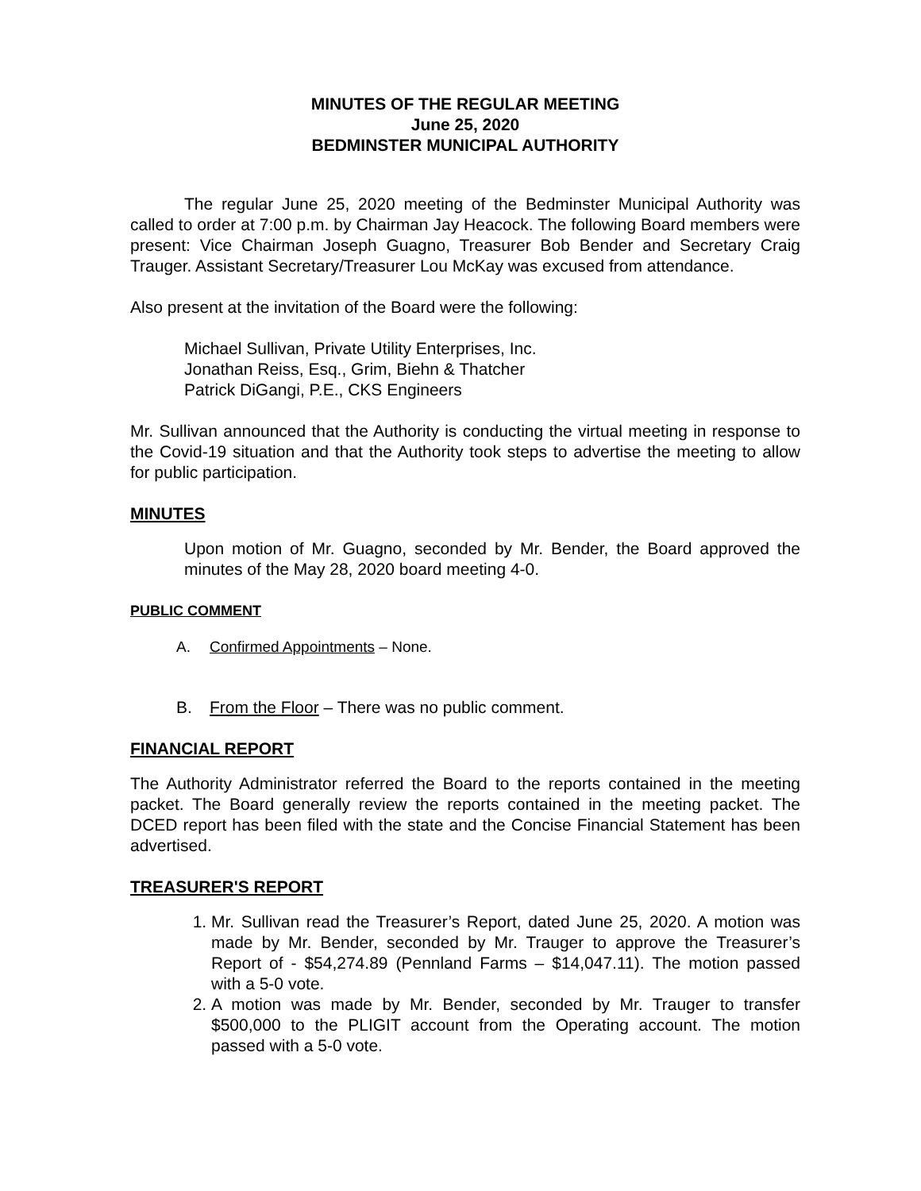MINUTES OF THE REGULAR MEETING
June 25, 2020
BEDMINSTER MUNICIPAL AUTHORITY
The regular June 25, 2020 meeting of the Bedminster Municipal Authority was called to order at 7:00 p.m. by Chairman Jay Heacock. The following Board members were present: Vice Chairman Joseph Guagno, Treasurer Bob Bender and Secretary Craig Trauger. Assistant Secretary/Treasurer Lou McKay was excused from attendance.
Also present at the invitation of the Board were the following:
Michael Sullivan, Private Utility Enterprises, Inc.
Jonathan Reiss, Esq., Grim, Biehn & Thatcher
Patrick DiGangi, P.E., CKS Engineers
Mr. Sullivan announced that the Authority is conducting the virtual meeting in response to the Covid-19 situation and that the Authority took steps to advertise the meeting to allow for public participation.
MINUTES
Upon motion of Mr. Guagno, seconded by Mr. Bender, the Board approved the minutes of the May 28, 2020 board meeting 4-0.
PUBLIC COMMENT
A. Confirmed Appointments – None.
B. From the Floor – There was no public comment.
FINANCIAL REPORT
The Authority Administrator referred the Board to the reports contained in the meeting packet. The Board generally review the reports contained in the meeting packet. The DCED report has been filed with the state and the Concise Financial Statement has been advertised.
TREASURER'S REPORT
1. Mr. Sullivan read the Treasurer’s Report, dated June 25, 2020. A motion was made by Mr. Bender, seconded by Mr. Trauger to approve the Treasurer’s Report of - $54,274.89 (Pennland Farms – $14,047.11). The motion passed with a 5-0 vote.
2. A motion was made by Mr. Bender, seconded by Mr. Trauger to transfer $500,000 to the PLIGIT account from the Operating account. The motion passed with a 5-0 vote.